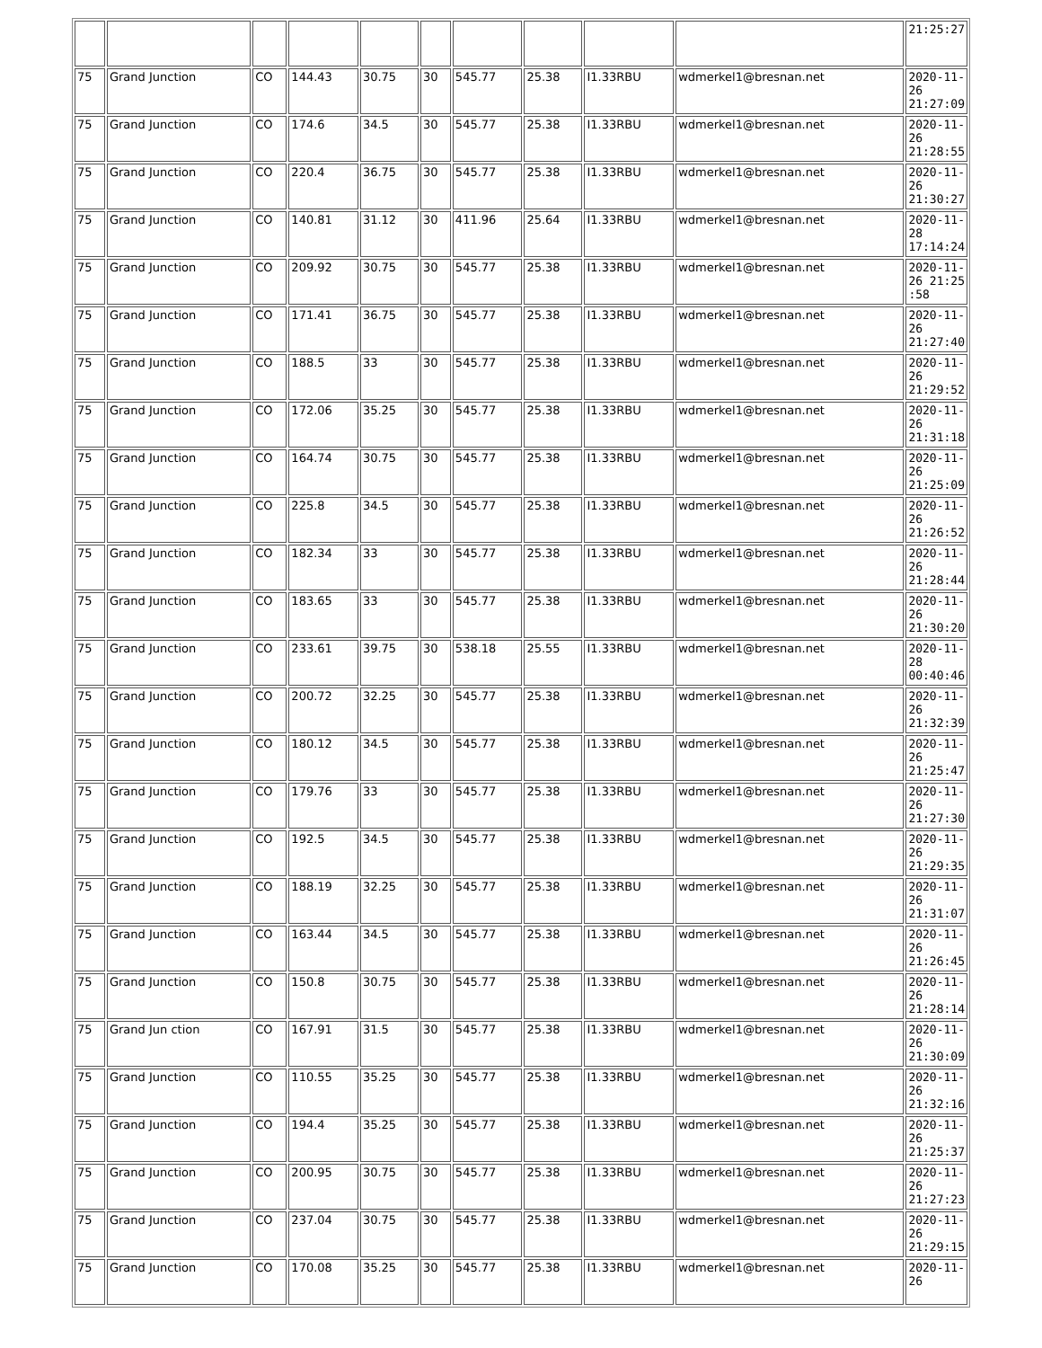| | | | | | | | | | | 21:25:27 |
| 75 | Grand Junction | CO | 144.43 | 30.75 | 30 | 545.77 | 25.38 | I1.33RBU | wdmerkel1@bresnan.net | 2020-11-26 21:27:09 |
| 75 | Grand Junction | CO | 174.6 | 34.5 | 30 | 545.77 | 25.38 | I1.33RBU | wdmerkel1@bresnan.net | 2020-11-26 21:28:55 |
| 75 | Grand Junction | CO | 220.4 | 36.75 | 30 | 545.77 | 25.38 | I1.33RBU | wdmerkel1@bresnan.net | 2020-11-26 21:30:27 |
| 75 | Grand Junction | CO | 140.81 | 31.12 | 30 | 411.96 | 25.64 | I1.33RBU | wdmerkel1@bresnan.net | 2020-11-28 17:14:24 |
| 75 | Grand Junction | CO | 209.92 | 30.75 | 30 | 545.77 | 25.38 | I1.33RBU | wdmerkel1@bresnan.net | 2020-11-26 21:25 :58 |
| 75 | Grand Junction | CO | 171.41 | 36.75 | 30 | 545.77 | 25.38 | I1.33RBU | wdmerkel1@bresnan.net | 2020-11-26 21:27:40 |
| 75 | Grand Junction | CO | 188.5 | 33 | 30 | 545.77 | 25.38 | I1.33RBU | wdmerkel1@bresnan.net | 2020-11-26 21:29:52 |
| 75 | Grand Junction | CO | 172.06 | 35.25 | 30 | 545.77 | 25.38 | I1.33RBU | wdmerkel1@bresnan.net | 2020-11-26 21:31:18 |
| 75 | Grand Junction | CO | 164.74 | 30.75 | 30 | 545.77 | 25.38 | I1.33RBU | wdmerkel1@bresnan.net | 2020-11-26 21:25:09 |
| 75 | Grand Junction | CO | 225.8 | 34.5 | 30 | 545.77 | 25.38 | I1.33RBU | wdmerkel1@bresnan.net | 2020-11-26 21:26:52 |
| 75 | Grand Junction | CO | 182.34 | 33 | 30 | 545.77 | 25.38 | I1.33RBU | wdmerkel1@bresnan.net | 2020-11-26 21:28:44 |
| 75 | Grand Junction | CO | 183.65 | 33 | 30 | 545.77 | 25.38 | I1.33RBU | wdmerkel1@bresnan.net | 2020-11-26 21:30:20 |
| 75 | Grand Junction | CO | 233.61 | 39.75 | 30 | 538.18 | 25.55 | I1.33RBU | wdmerkel1@bresnan.net | 2020-11-28 00:40:46 |
| 75 | Grand Junction | CO | 200.72 | 32.25 | 30 | 545.77 | 25.38 | I1.33RBU | wdmerkel1@bresnan.net | 2020-11-26 21:32:39 |
| 75 | Grand Junction | CO | 180.12 | 34.5 | 30 | 545.77 | 25.38 | I1.33RBU | wdmerkel1@bresnan.net | 2020-11-26 21:25:47 |
| 75 | Grand Junction | CO | 179.76 | 33 | 30 | 545.77 | 25.38 | I1.33RBU | wdmerkel1@bresnan.net | 2020-11-26 21:27:30 |
| 75 | Grand Junction | CO | 192.5 | 34.5 | 30 | 545.77 | 25.38 | I1.33RBU | wdmerkel1@bresnan.net | 2020-11-26 21:29:35 |
| 75 | Grand Junction | CO | 188.19 | 32.25 | 30 | 545.77 | 25.38 | I1.33RBU | wdmerkel1@bresnan.net | 2020-11-26 21:31:07 |
| 75 | Grand Junction | CO | 163.44 | 34.5 | 30 | 545.77 | 25.38 | I1.33RBU | wdmerkel1@bresnan.net | 2020-11-26 21:26:45 |
| 75 | Grand Junction | CO | 150.8 | 30.75 | 30 | 545.77 | 25.38 | I1.33RBU | wdmerkel1@bresnan.net | 2020-11-26 21:28:14 |
| 75 | Grand Jun ction | CO | 167.91 | 31.5 | 30 | 545.77 | 25.38 | I1.33RBU | wdmerkel1@bresnan.net | 2020-11-26 21:30:09 |
| 75 | Grand Junction | CO | 110.55 | 35.25 | 30 | 545.77 | 25.38 | I1.33RBU | wdmerkel1@bresnan.net | 2020-11-26 21:32:16 |
| 75 | Grand Junction | CO | 194.4 | 35.25 | 30 | 545.77 | 25.38 | I1.33RBU | wdmerkel1@bresnan.net | 2020-11-26 21:25:37 |
| 75 | Grand Junction | CO | 200.95 | 30.75 | 30 | 545.77 | 25.38 | I1.33RBU | wdmerkel1@bresnan.net | 2020-11-26 21:27:23 |
| 75 | Grand Junction | CO | 237.04 | 30.75 | 30 | 545.77 | 25.38 | I1.33RBU | wdmerkel1@bresnan.net | 2020-11-26 21:29:15 |
| 75 | Grand Junction | CO | 170.08 | 35.25 | 30 | 545.77 | 25.38 | I1.33RBU | wdmerkel1@bresnan.net | 2020-11-26 |